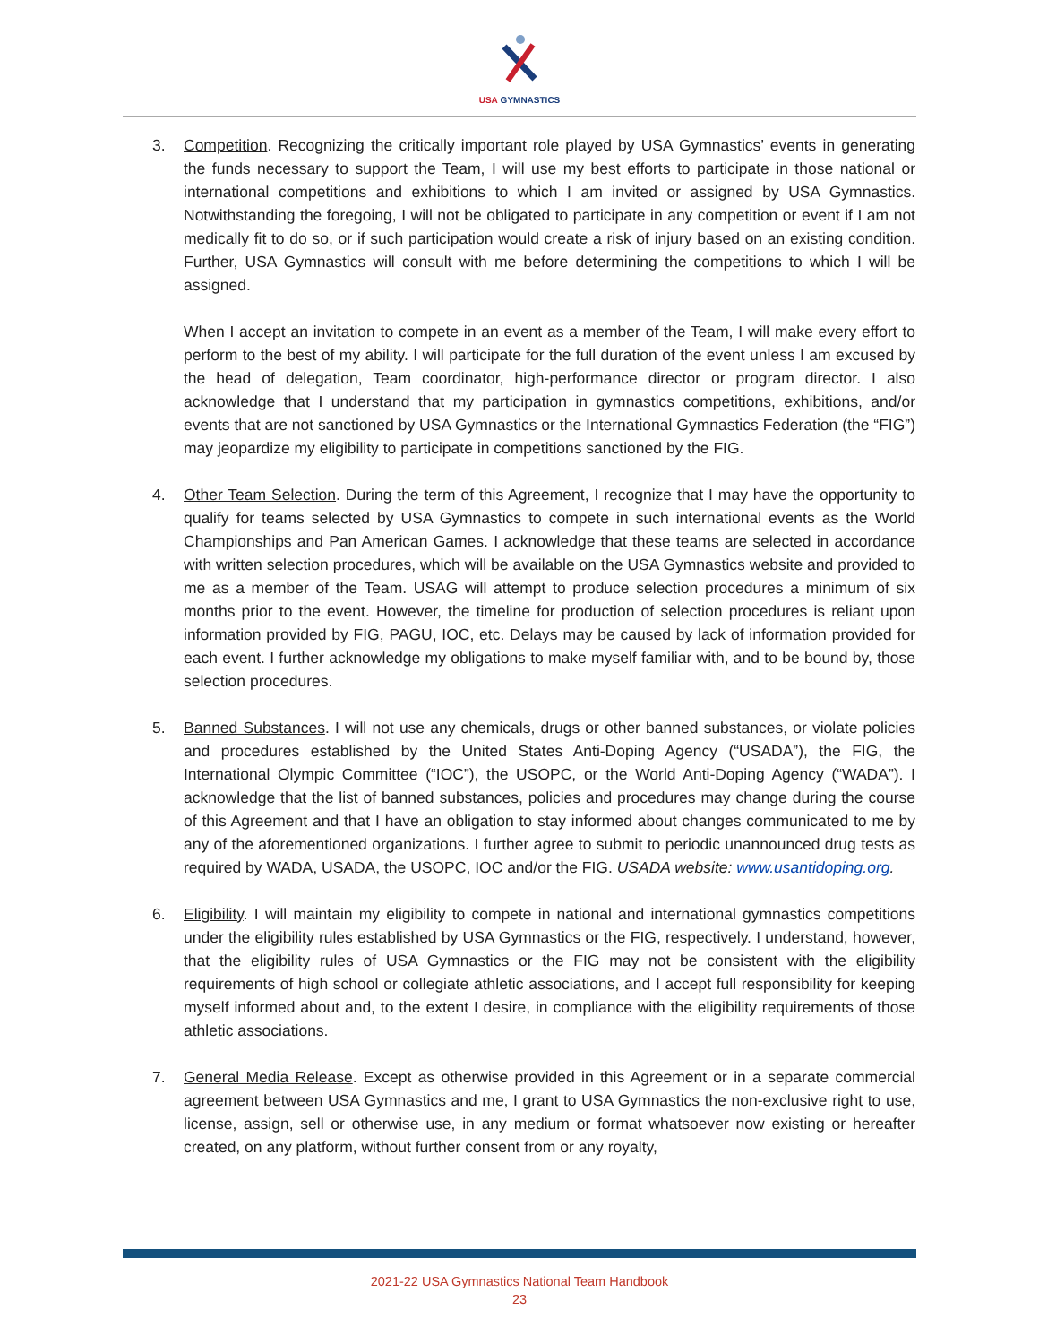USA GYMNASTICS
3. Competition. Recognizing the critically important role played by USA Gymnastics’ events in generating the funds necessary to support the Team, I will use my best efforts to participate in those national or international competitions and exhibitions to which I am invited or assigned by USA Gymnastics. Notwithstanding the foregoing, I will not be obligated to participate in any competition or event if I am not medically fit to do so, or if such participation would create a risk of injury based on an existing condition. Further, USA Gymnastics will consult with me before determining the competitions to which I will be assigned.
When I accept an invitation to compete in an event as a member of the Team, I will make every effort to perform to the best of my ability. I will participate for the full duration of the event unless I am excused by the head of delegation, Team coordinator, high-performance director or program director. I also acknowledge that I understand that my participation in gymnastics competitions, exhibitions, and/or events that are not sanctioned by USA Gymnastics or the International Gymnastics Federation (the “FIG”) may jeopardize my eligibility to participate in competitions sanctioned by the FIG.
4. Other Team Selection. During the term of this Agreement, I recognize that I may have the opportunity to qualify for teams selected by USA Gymnastics to compete in such international events as the World Championships and Pan American Games. I acknowledge that these teams are selected in accordance with written selection procedures, which will be available on the USA Gymnastics website and provided to me as a member of the Team. USAG will attempt to produce selection procedures a minimum of six months prior to the event. However, the timeline for production of selection procedures is reliant upon information provided by FIG, PAGU, IOC, etc. Delays may be caused by lack of information provided for each event. I further acknowledge my obligations to make myself familiar with, and to be bound by, those selection procedures.
5. Banned Substances. I will not use any chemicals, drugs or other banned substances, or violate policies and procedures established by the United States Anti-Doping Agency (“USADA”), the FIG, the International Olympic Committee (“IOC”), the USOPC, or the World Anti-Doping Agency (“WADA”). I acknowledge that the list of banned substances, policies and procedures may change during the course of this Agreement and that I have an obligation to stay informed about changes communicated to me by any of the aforementioned organizations. I further agree to submit to periodic unannounced drug tests as required by WADA, USADA, the USOPC, IOC and/or the FIG. USADA website: www.usantidoping.org.
6. Eligibility. I will maintain my eligibility to compete in national and international gymnastics competitions under the eligibility rules established by USA Gymnastics or the FIG, respectively. I understand, however, that the eligibility rules of USA Gymnastics or the FIG may not be consistent with the eligibility requirements of high school or collegiate athletic associations, and I accept full responsibility for keeping myself informed about and, to the extent I desire, in compliance with the eligibility requirements of those athletic associations.
7. General Media Release. Except as otherwise provided in this Agreement or in a separate commercial agreement between USA Gymnastics and me, I grant to USA Gymnastics the non-exclusive right to use, license, assign, sell or otherwise use, in any medium or format whatsoever now existing or hereafter created, on any platform, without further consent from or any royalty,
2021-22 USA Gymnastics National Team Handbook
23